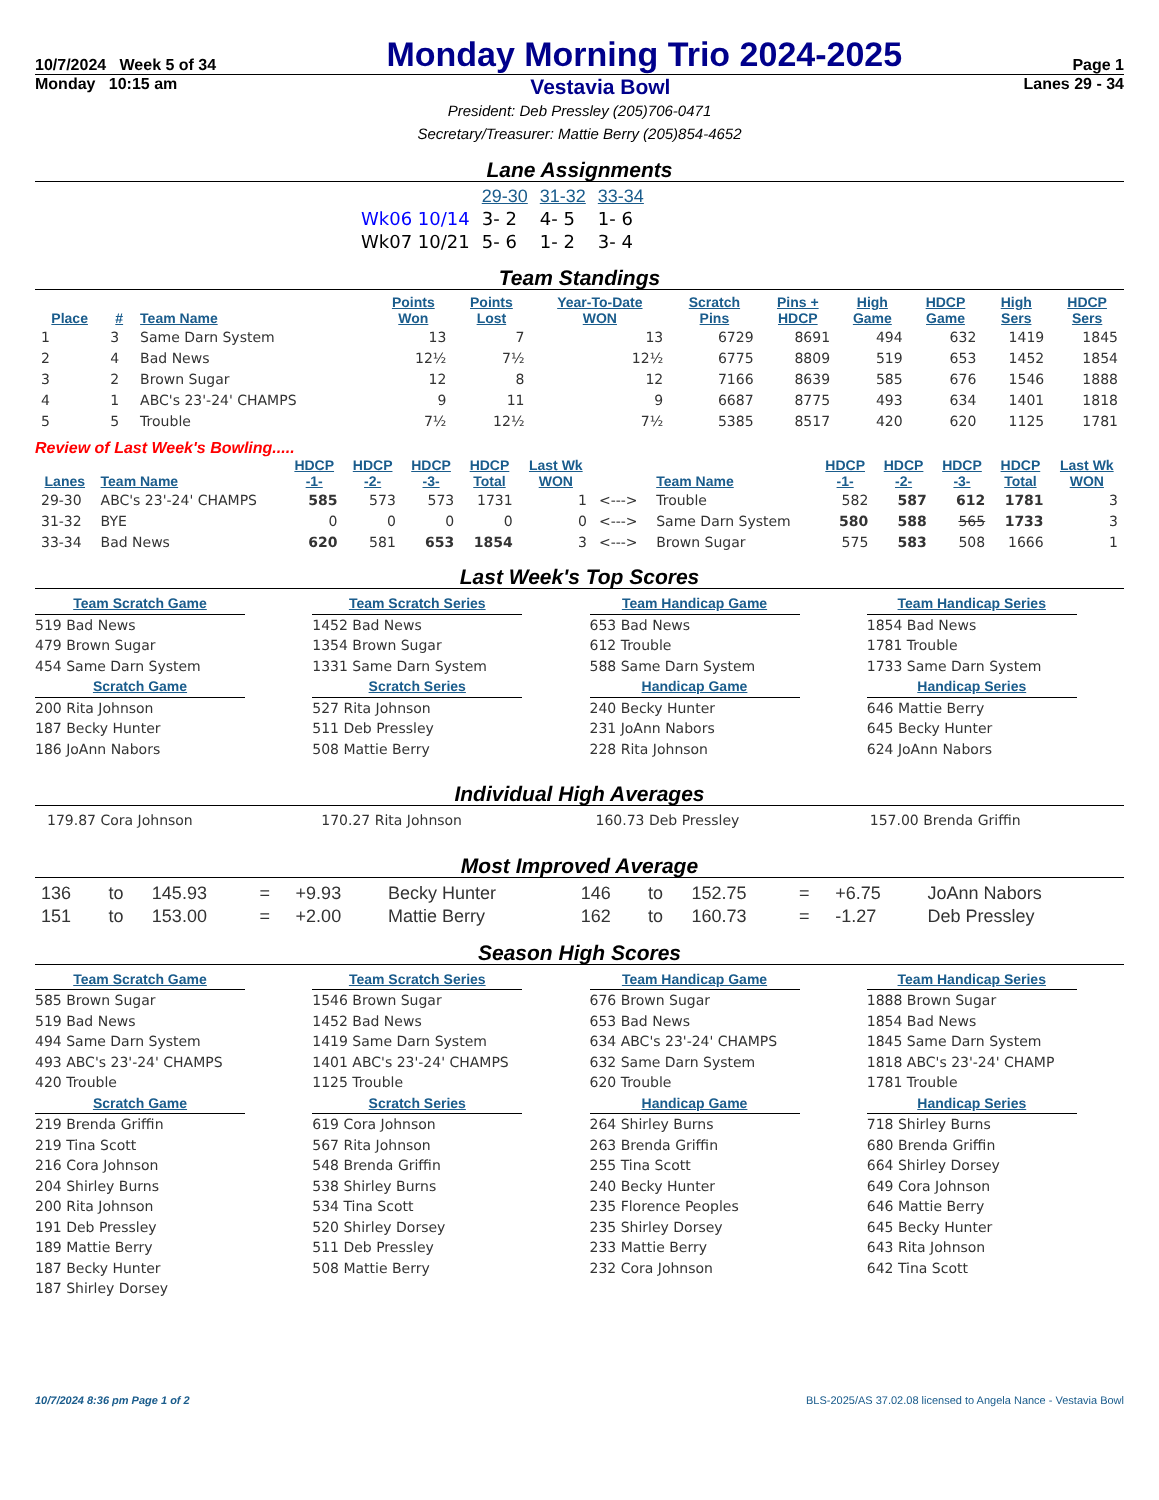10/7/2024 Week 5 of 34
Monday Morning Trio 2024-2025
Page 1
Monday 10:15 am Vestavia Bowl Lanes 29 - 34
President: Deb Pressley (205)706-0471
Secretary/Treasurer: Mattie Berry (205)854-4652
Lane Assignments
| | 29-30 | 31-32 | 33-34 |
| Wk06 10/14 | 3- 2 | 4- 5 | 1- 6 |
| Wk07 10/21 | 5- 6 | 1- 2 | 3- 4 |
Team Standings
| Place | # | Team Name | Points Won | Points Lost | Year-To-Date WON | Scratch Pins | Pins + HDCP | High Game | HDCP Game | High Sers | HDCP Sers |
| --- | --- | --- | --- | --- | --- | --- | --- | --- | --- | --- | --- |
| 1 | 3 | Same Darn System | 13 | 7 | 13 | 6729 | 8691 | 494 | 632 | 1419 | 1845 |
| 2 | 4 | Bad News | 12½ | 7½ | 12½ | 6775 | 8809 | 519 | 653 | 1452 | 1854 |
| 3 | 2 | Brown Sugar | 12 | 8 | 12 | 7166 | 8639 | 585 | 676 | 1546 | 1888 |
| 4 | 1 | ABC's 23'-24' CHAMPS | 9 | 11 | 9 | 6687 | 8775 | 493 | 634 | 1401 | 1818 |
| 5 | 5 | Trouble | 7½ | 12½ | 7½ | 5385 | 8517 | 420 | 620 | 1125 | 1781 |
Review of Last Week's Bowling.....
| Lanes | Team Name | HDCP -1- | HDCP -2- | HDCP -3- | HDCP Total | Last Wk WON | | Team Name | HDCP -1- | HDCP -2- | HDCP -3- | HDCP Total | Last Wk WON |
| --- | --- | --- | --- | --- | --- | --- | --- | --- | --- | --- | --- | --- | --- |
| 29-30 | ABC's 23'-24' CHAMPS | 585 | 573 | 573 | 1731 | 1 | <---> | Trouble | 582 | 587 | 612 | 1781 | 3 |
| 31-32 | BYE | 0 | 0 | 0 | 0 | 0 | <---> | Same Darn System | 580 | 588 | 565 | 1733 | 3 |
| 33-34 | Bad News | 620 | 581 | 653 | 1854 | 3 | <---> | Brown Sugar | 575 | 583 | 508 | 1666 | 1 |
Last Week's Top Scores
Team Scratch Game
519 Bad News
479 Brown Sugar
454 Same Darn System
Scratch Game
200 Rita Johnson
187 Becky Hunter
186 JoAnn Nabors
Team Scratch Series
1452 Bad News
1354 Brown Sugar
1331 Same Darn System
Scratch Series
527 Rita Johnson
511 Deb Pressley
508 Mattie Berry
Team Handicap Game
653 Bad News
612 Trouble
588 Same Darn System
Handicap Game
240 Becky Hunter
231 JoAnn Nabors
228 Rita Johnson
Team Handicap Series
1854 Bad News
1781 Trouble
1733 Same Darn System
Handicap Series
646 Mattie Berry
645 Becky Hunter
624 JoAnn Nabors
Individual High Averages
179.87 Cora Johnson
170.27 Rita Johnson
160.73 Deb Pressley
157.00 Brenda Griffin
Most Improved Average
| 136 | to | 145.93 | = | +9.93 | Becky Hunter | 146 | to | 152.75 | = | +6.75 | JoAnn Nabors |
| 151 | to | 153.00 | = | +2.00 | Mattie Berry | 162 | to | 160.73 | = | -1.27 | Deb Pressley |
Season High Scores
Team Scratch Game
585 Brown Sugar
519 Bad News
494 Same Darn System
493 ABC's 23'-24' CHAMPS
420 Trouble
Scratch Game
219 Brenda Griffin
219 Tina Scott
216 Cora Johnson
204 Shirley Burns
200 Rita Johnson
191 Deb Pressley
189 Mattie Berry
187 Becky Hunter
187 Shirley Dorsey
Team Scratch Series
1546 Brown Sugar
1452 Bad News
1419 Same Darn System
1401 ABC's 23'-24' CHAMPS
1125 Trouble
Scratch Series
619 Cora Johnson
567 Rita Johnson
548 Brenda Griffin
538 Shirley Burns
534 Tina Scott
520 Shirley Dorsey
511 Deb Pressley
508 Mattie Berry
Team Handicap Game
676 Brown Sugar
653 Bad News
634 ABC's 23'-24' CHAMPS
632 Same Darn System
620 Trouble
Handicap Game
264 Shirley Burns
263 Brenda Griffin
255 Tina Scott
240 Becky Hunter
235 Florence Peoples
235 Shirley Dorsey
233 Mattie Berry
232 Cora Johnson
Team Handicap Series
1888 Brown Sugar
1854 Bad News
1845 Same Darn System
1818 ABC's 23'-24' CHAMP
1781 Trouble
Handicap Series
718 Shirley Burns
680 Brenda Griffin
664 Shirley Dorsey
649 Cora Johnson
646 Mattie Berry
645 Becky Hunter
643 Rita Johnson
642 Tina Scott
10/7/2024 8:36 pm Page 1 of 2 BLS-2025/AS 37.02.08 licensed to Angela Nance - Vestavia Bowl